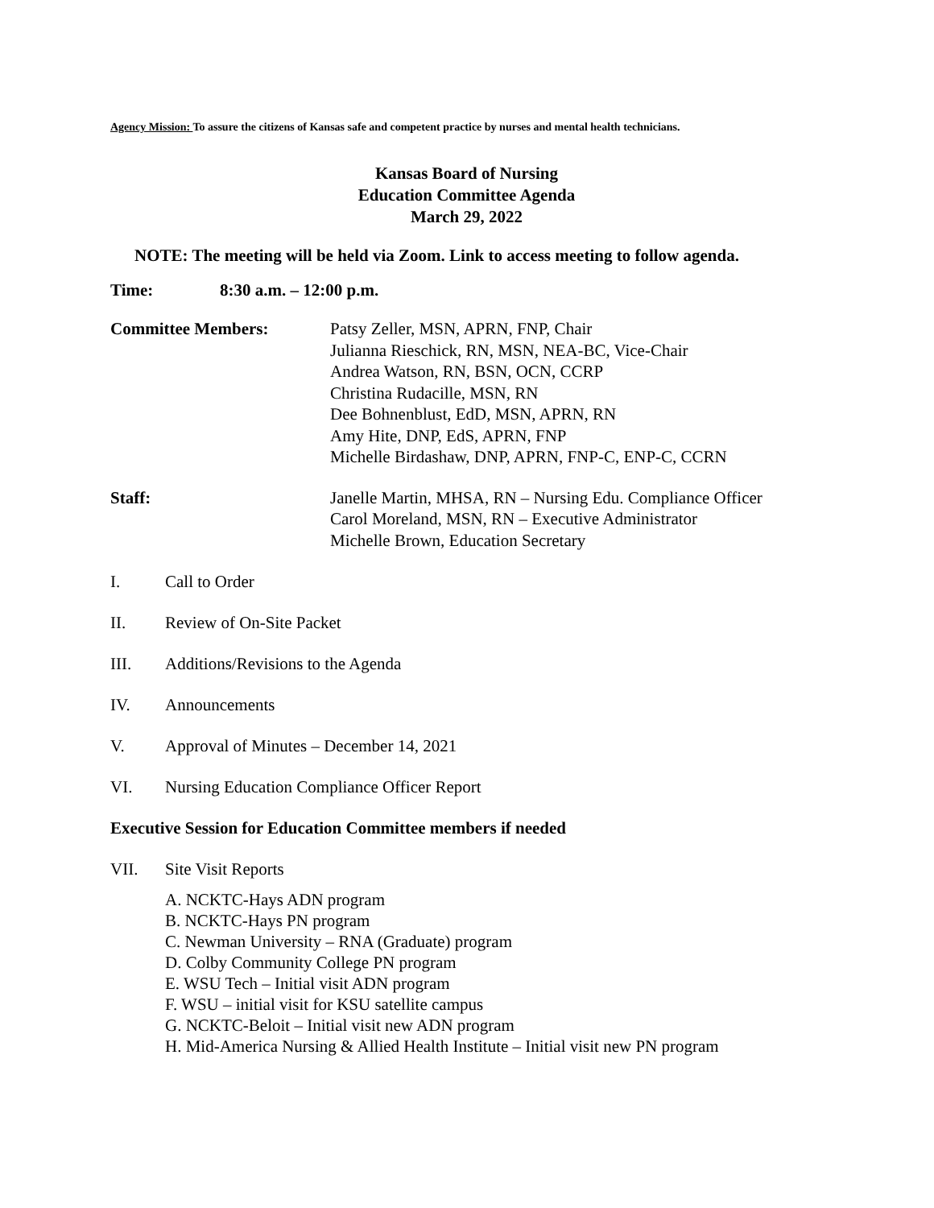Agency Mission: To assure the citizens of Kansas safe and competent practice by nurses and mental health technicians.
Kansas Board of Nursing
Education Committee Agenda
March 29, 2022
NOTE: The meeting will be held via Zoom. Link to access meeting to follow agenda.
Time: 8:30 a.m. – 12:00 p.m.
Committee Members: Patsy Zeller, MSN, APRN, FNP, Chair
Julianna Rieschick, RN, MSN, NEA-BC, Vice-Chair
Andrea Watson, RN, BSN, OCN, CCRP
Christina Rudacille, MSN, RN
Dee Bohnenblust, EdD, MSN, APRN, RN
Amy Hite, DNP, EdS, APRN, FNP
Michelle Birdashaw, DNP, APRN, FNP-C, ENP-C, CCRN
Staff: Janelle Martin, MHSA, RN – Nursing Edu. Compliance Officer
Carol Moreland, MSN, RN – Executive Administrator
Michelle Brown, Education Secretary
I. Call to Order
II. Review of On-Site Packet
III. Additions/Revisions to the Agenda
IV. Announcements
V. Approval of Minutes – December 14, 2021
VI. Nursing Education Compliance Officer Report
Executive Session for Education Committee members if needed
VII. Site Visit Reports
A. NCKTC-Hays ADN program
B. NCKTC-Hays PN program
C. Newman University – RNA (Graduate) program
D. Colby Community College PN program
E. WSU Tech – Initial visit ADN program
F. WSU – initial visit for KSU satellite campus
G. NCKTC-Beloit – Initial visit new ADN program
H. Mid-America Nursing & Allied Health Institute – Initial visit new PN program